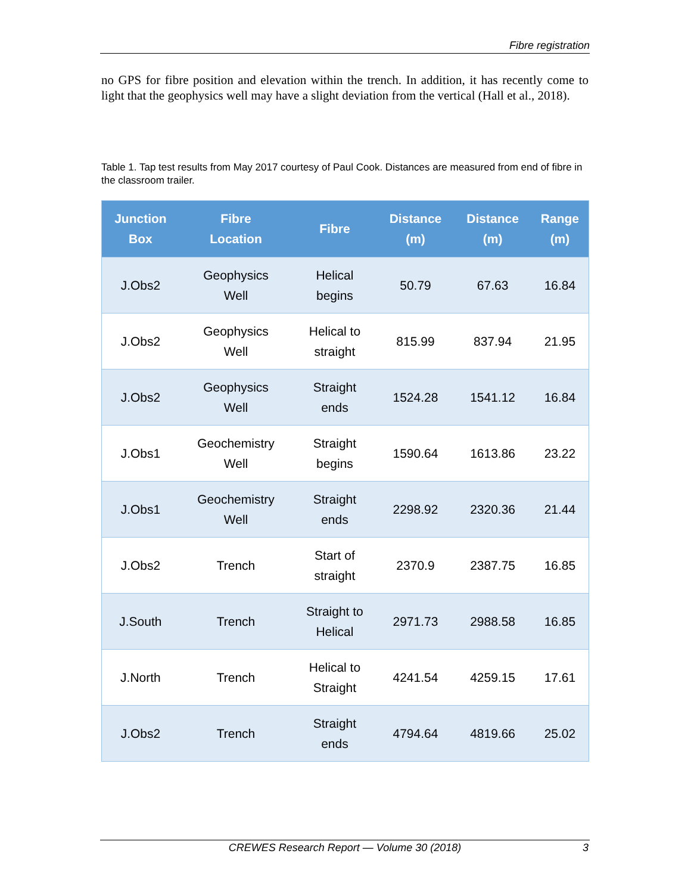Fibre registration
no GPS for fibre position and elevation within the trench. In addition, it has recently come to light that the geophysics well may have a slight deviation from the vertical (Hall et al., 2018).
Table 1. Tap test results from May 2017 courtesy of Paul Cook. Distances are measured from end of fibre in the classroom trailer.
| Junction Box | Fibre Location | Fibre | Distance (m) | Distance (m) | Range (m) |
| --- | --- | --- | --- | --- | --- |
| J.Obs2 | Geophysics Well | Helical begins | 50.79 | 67.63 | 16.84 |
| J.Obs2 | Geophysics Well | Helical to straight | 815.99 | 837.94 | 21.95 |
| J.Obs2 | Geophysics Well | Straight ends | 1524.28 | 1541.12 | 16.84 |
| J.Obs1 | Geochemistry Well | Straight begins | 1590.64 | 1613.86 | 23.22 |
| J.Obs1 | Geochemistry Well | Straight ends | 2298.92 | 2320.36 | 21.44 |
| J.Obs2 | Trench | Start of straight | 2370.9 | 2387.75 | 16.85 |
| J.South | Trench | Straight to Helical | 2971.73 | 2988.58 | 16.85 |
| J.North | Trench | Helical to Straight | 4241.54 | 4259.15 | 17.61 |
| J.Obs2 | Trench | Straight ends | 4794.64 | 4819.66 | 25.02 |
CREWES Research Report — Volume 30 (2018)
3